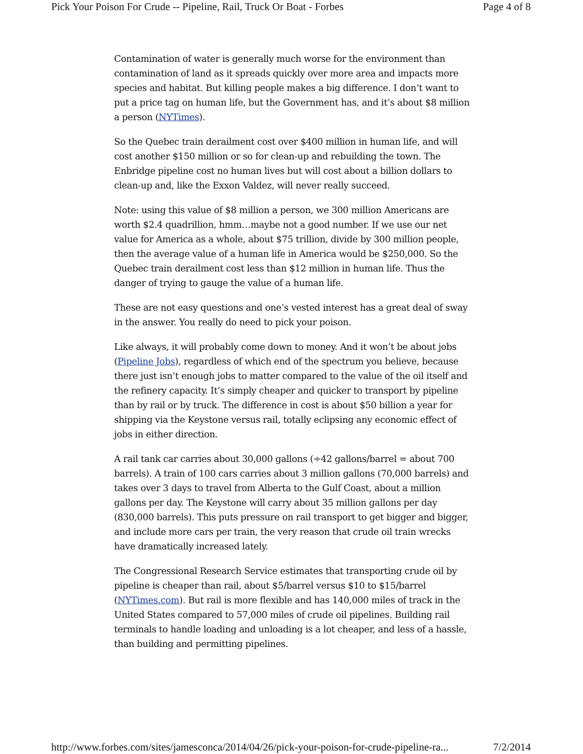Pick Your Poison For Crude -- Pipeline, Rail, Truck Or Boat - Forbes Page 4 of 8
Contamination of water is generally much worse for the environment than contamination of land as it spreads quickly over more area and impacts more species and habitat. But killing people makes a big difference. I don’t want to put a price tag on human life, but the Government has, and it’s about $8 million a person (NYTimes).
So the Quebec train derailment cost over $400 million in human life, and will cost another $150 million or so for clean-up and rebuilding the town. The Enbridge pipeline cost no human lives but will cost about a billion dollars to clean-up and, like the Exxon Valdez, will never really succeed.
Note: using this value of $8 million a person, we 300 million Americans are worth $2.4 quadrillion, hmm…maybe not a good number. If we use our net value for America as a whole, about $75 trillion, divide by 300 million people, then the average value of a human life in America would be $250,000. So the Quebec train derailment cost less than $12 million in human life. Thus the danger of trying to gauge the value of a human life.
These are not easy questions and one’s vested interest has a great deal of sway in the answer. You really do need to pick your poison.
Like always, it will probably come down to money. And it won’t be about jobs (Pipeline Jobs), regardless of which end of the spectrum you believe, because there just isn’t enough jobs to matter compared to the value of the oil itself and the refinery capacity. It’s simply cheaper and quicker to transport by pipeline than by rail or by truck. The difference in cost is about $50 billion a year for shipping via the Keystone versus rail, totally eclipsing any economic effect of jobs in either direction.
A rail tank car carries about 30,000 gallons (÷42 gallons/barrel = about 700 barrels). A train of 100 cars carries about 3 million gallons (70,000 barrels) and takes over 3 days to travel from Alberta to the Gulf Coast, about a million gallons per day. The Keystone will carry about 35 million gallons per day (830,000 barrels). This puts pressure on rail transport to get bigger and bigger, and include more cars per train, the very reason that crude oil train wrecks have dramatically increased lately.
The Congressional Research Service estimates that transporting crude oil by pipeline is cheaper than rail, about $5/barrel versus $10 to $15/barrel (NYTimes.com). But rail is more flexible and has 140,000 miles of track in the United States compared to 57,000 miles of crude oil pipelines. Building rail terminals to handle loading and unloading is a lot cheaper, and less of a hassle, than building and permitting pipelines.
http://www.forbes.com/sites/jamesconca/2014/04/26/pick-your-poison-for-crude-pipeline-ra... 7/2/2014